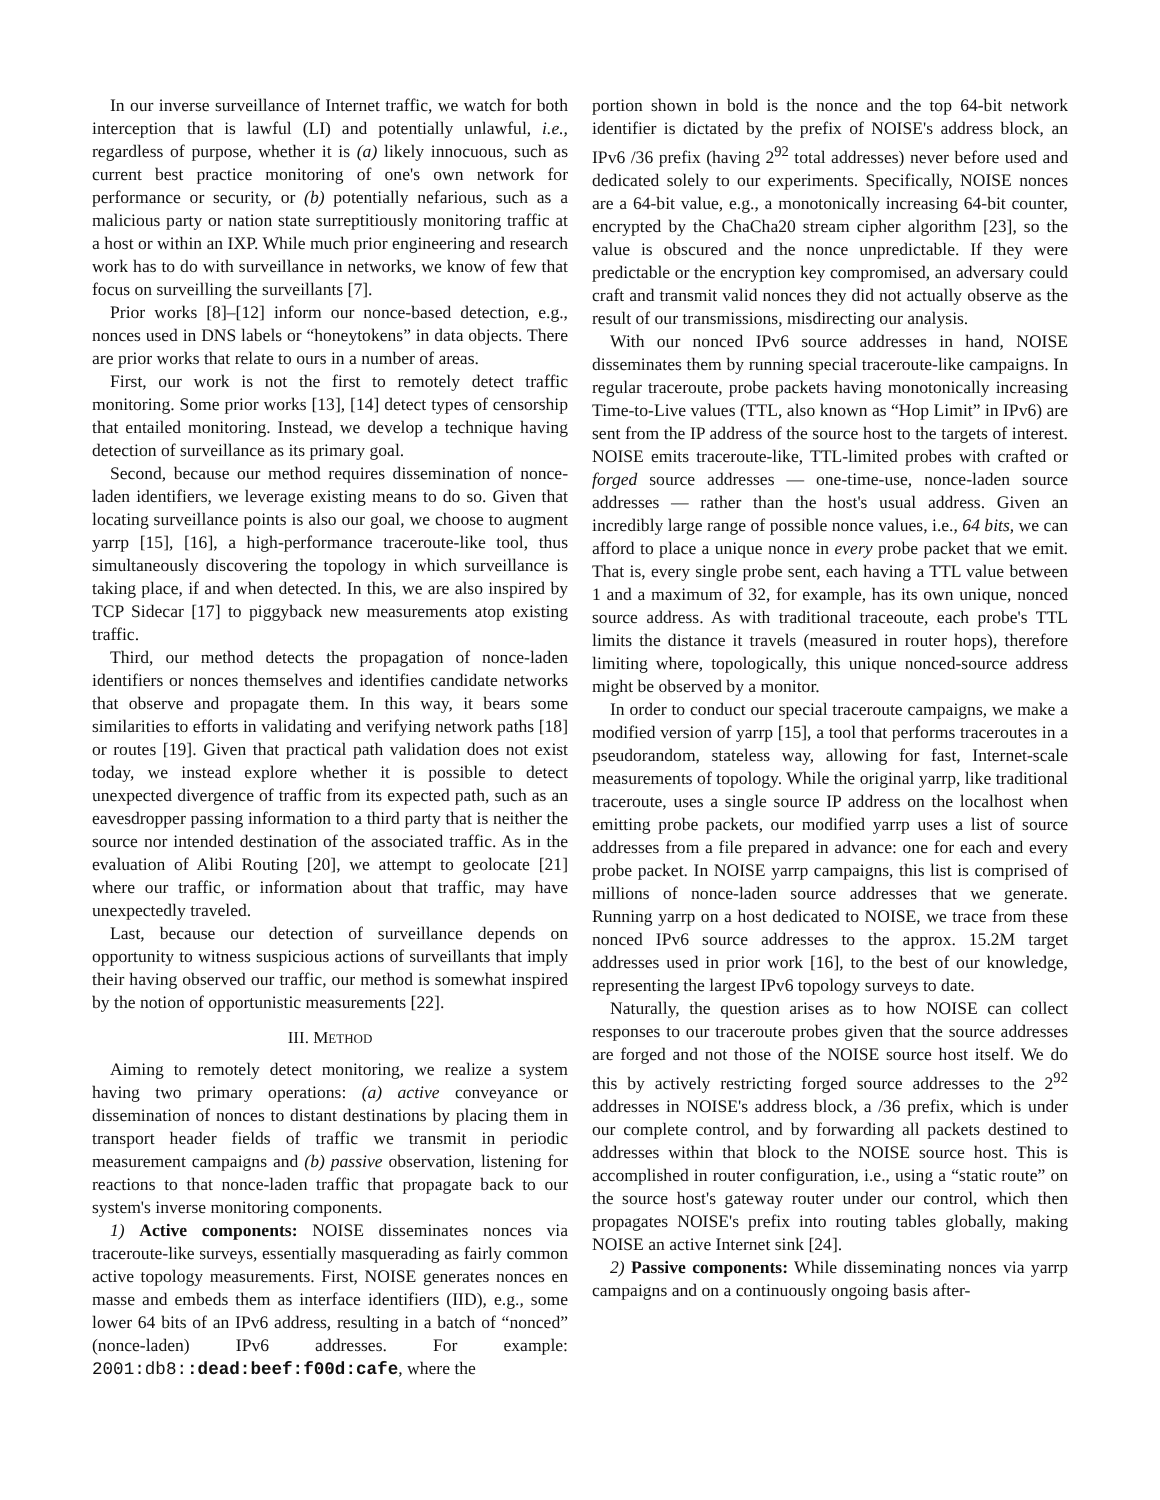In our inverse surveillance of Internet traffic, we watch for both interception that is lawful (LI) and potentially unlawful, i.e., regardless of purpose, whether it is (a) likely innocuous, such as current best practice monitoring of one's own network for performance or security, or (b) potentially nefarious, such as a malicious party or nation state surreptitiously monitoring traffic at a host or within an IXP. While much prior engineering and research work has to do with surveillance in networks, we know of few that focus on surveilling the surveillants [7].
Prior works [8]–[12] inform our nonce-based detection, e.g., nonces used in DNS labels or “honeytokens” in data objects. There are prior works that relate to ours in a number of areas.
First, our work is not the first to remotely detect traffic monitoring. Some prior works [13], [14] detect types of censorship that entailed monitoring. Instead, we develop a technique having detection of surveillance as its primary goal.
Second, because our method requires dissemination of nonce-laden identifiers, we leverage existing means to do so. Given that locating surveillance points is also our goal, we choose to augment yarrp [15], [16], a high-performance traceroute-like tool, thus simultaneously discovering the topology in which surveillance is taking place, if and when detected. In this, we are also inspired by TCP Sidecar [17] to piggyback new measurements atop existing traffic.
Third, our method detects the propagation of nonce-laden identifiers or nonces themselves and identifies candidate networks that observe and propagate them. In this way, it bears some similarities to efforts in validating and verifying network paths [18] or routes [19]. Given that practical path validation does not exist today, we instead explore whether it is possible to detect unexpected divergence of traffic from its expected path, such as an eavesdropper passing information to a third party that is neither the source nor intended destination of the associated traffic. As in the evaluation of Alibi Routing [20], we attempt to geolocate [21] where our traffic, or information about that traffic, may have unexpectedly traveled.
Last, because our detection of surveillance depends on opportunity to witness suspicious actions of surveillants that imply their having observed our traffic, our method is somewhat inspired by the notion of opportunistic measurements [22].
III. METHOD
Aiming to remotely detect monitoring, we realize a system having two primary operations: (a) active conveyance or dissemination of nonces to distant destinations by placing them in transport header fields of traffic we transmit in periodic measurement campaigns and (b) passive observation, listening for reactions to that nonce-laden traffic that propagate back to our system's inverse monitoring components.
1) Active components: NOISE disseminates nonces via traceroute-like surveys, essentially masquerading as fairly common active topology measurements. First, NOISE generates nonces en masse and embeds them as interface identifiers (IID), e.g., some lower 64 bits of an IPv6 address, resulting in a batch of “nonced” (nonce-laden) IPv6 addresses. For example: 2001:db8::dead:beef:f00d:cafe, where the
portion shown in bold is the nonce and the top 64-bit network identifier is dictated by the prefix of NOISE's address block, an IPv6 /36 prefix (having 2<sup>92</sup> total addresses) never before used and dedicated solely to our experiments. Specifically, NOISE nonces are a 64-bit value, e.g., a monotonically increasing 64-bit counter, encrypted by the ChaCha20 stream cipher algorithm [23], so the value is obscured and the nonce unpredictable. If they were predictable or the encryption key compromised, an adversary could craft and transmit valid nonces they did not actually observe as the result of our transmissions, misdirecting our analysis.
With our nonced IPv6 source addresses in hand, NOISE disseminates them by running special traceroute-like campaigns. In regular traceroute, probe packets having monotonically increasing Time-to-Live values (TTL, also known as “Hop Limit” in IPv6) are sent from the IP address of the source host to the targets of interest. NOISE emits traceroute-like, TTL-limited probes with crafted or forged source addresses — one-time-use, nonce-laden source addresses — rather than the host's usual address. Given an incredibly large range of possible nonce values, i.e., 64 bits, we can afford to place a unique nonce in every probe packet that we emit. That is, every single probe sent, each having a TTL value between 1 and a maximum of 32, for example, has its own unique, nonced source address. As with traditional traceoute, each probe's TTL limits the distance it travels (measured in router hops), therefore limiting where, topologically, this unique nonced-source address might be observed by a monitor.
In order to conduct our special traceroute campaigns, we make a modified version of yarrp [15], a tool that performs traceroutes in a pseudorandom, stateless way, allowing for fast, Internet-scale measurements of topology. While the original yarrp, like traditional traceroute, uses a single source IP address on the localhost when emitting probe packets, our modified yarrp uses a list of source addresses from a file prepared in advance: one for each and every probe packet. In NOISE yarrp campaigns, this list is comprised of millions of nonce-laden source addresses that we generate. Running yarrp on a host dedicated to NOISE, we trace from these nonced IPv6 source addresses to the approx. 15.2M target addresses used in prior work [16], to the best of our knowledge, representing the largest IPv6 topology surveys to date.
Naturally, the question arises as to how NOISE can collect responses to our traceroute probes given that the source addresses are forged and not those of the NOISE source host itself. We do this by actively restricting forged source addresses to the 2<sup>92</sup> addresses in NOISE's address block, a /36 prefix, which is under our complete control, and by forwarding all packets destined to addresses within that block to the NOISE source host. This is accomplished in router configuration, i.e., using a “static route” on the source host's gateway router under our control, which then propagates NOISE's prefix into routing tables globally, making NOISE an active Internet sink [24].
2) Passive components: While disseminating nonces via yarrp campaigns and on a continuously ongoing basis after-